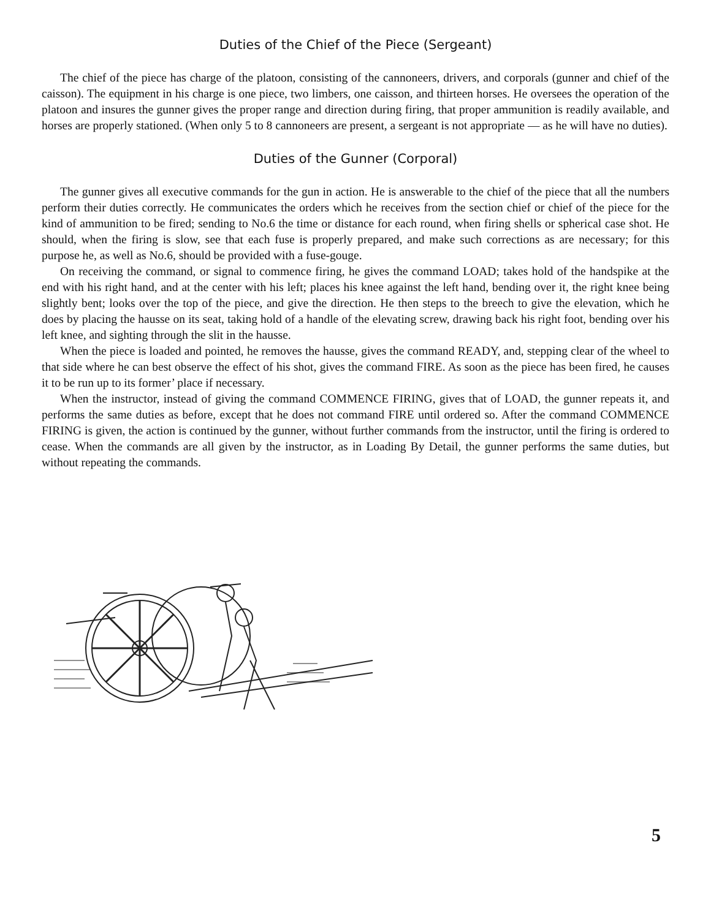Duties of the Chief of the Piece (Sergeant)
The chief of the piece has charge of the platoon, consisting of the cannoneers, drivers, and corporals (gunner and chief of the caisson). The equipment in his charge is one piece, two limbers, one caisson, and thirteen horses. He oversees the operation of the platoon and insures the gunner gives the proper range and direction during firing, that proper ammunition is readily available, and horses are properly stationed. (When only 5 to 8 cannoneers are present, a sergeant is not appropriate — as he will have no duties).
Duties of the Gunner (Corporal)
The gunner gives all executive commands for the gun in action. He is answerable to the chief of the piece that all the numbers perform their duties correctly. He communicates the orders which he receives from the section chief or chief of the piece for the kind of ammunition to be fired; sending to No.6 the time or distance for each round, when firing shells or spherical case shot. He should, when the firing is slow, see that each fuse is properly prepared, and make such corrections as are necessary; for this purpose he, as well as No.6, should be provided with a fuse-gouge.
On receiving the command, or signal to commence firing, he gives the command LOAD; takes hold of the handspike at the end with his right hand, and at the center with his left; places his knee against the left hand, bending over it, the right knee being slightly bent; looks over the top of the piece, and give the direction. He then steps to the breech to give the elevation, which he does by placing the hausse on its seat, taking hold of a handle of the elevating screw, drawing back his right foot, bending over his left knee, and sighting through the slit in the hausse.
When the piece is loaded and pointed, he removes the hausse, gives the command READY, and, stepping clear of the wheel to that side where he can best observe the effect of his shot, gives the command FIRE. As soon as the piece has been fired, he causes it to be run up to its former’ place if necessary.
When the instructor, instead of giving the command COMMENCE FIRING, gives that of LOAD, the gunner repeats it, and performs the same duties as before, except that he does not command FIRE until ordered so. After the command COMMENCE FIRING is given, the action is continued by the gunner, without further commands from the instructor, until the firing is ordered to cease. When the commands are all given by the instructor, as in Loading By Detail, the gunner performs the same duties, but without repeating the commands.
5